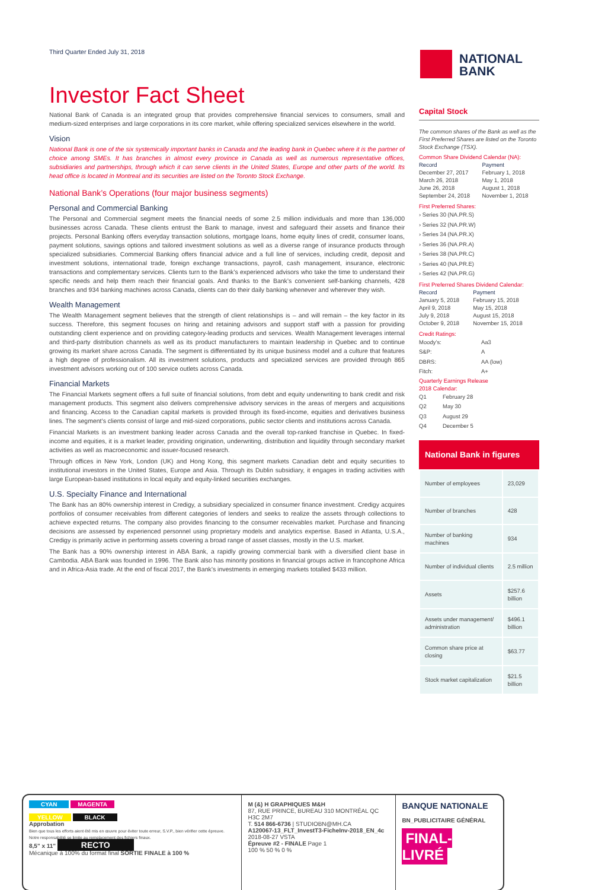Third Quarter Ended July 31, 2018
Investor Fact Sheet
National Bank of Canada is an integrated group that provides comprehensive financial services to consumers, small and medium-sized enterprises and large corporations in its core market, while offering specialized services elsewhere in the world.
Vision
National Bank is one of the six systemically important banks in Canada and the leading bank in Quebec where it is the partner of choice among SMEs. It has branches in almost every province in Canada as well as numerous representative offices, subsidiaries and partnerships, through which it can serve clients in the United States, Europe and other parts of the world. Its head office is located in Montreal and its securities are listed on the Toronto Stock Exchange.
National Bank’s Operations (four major business segments)
Personal and Commercial Banking
The Personal and Commercial segment meets the financial needs of some 2.5 million individuals and more than 136,000 businesses across Canada. These clients entrust the Bank to manage, invest and safeguard their assets and finance their projects. Personal Banking offers everyday transaction solutions, mortgage loans, home equity lines of credit, consumer loans, payment solutions, savings options and tailored investment solutions as well as a diverse range of insurance products through specialized subsidiaries. Commercial Banking offers financial advice and a full line of services, including credit, deposit and investment solutions, international trade, foreign exchange transactions, payroll, cash management, insurance, electronic transactions and complementary services. Clients turn to the Bank’s experienced advisors who take the time to understand their specific needs and help them reach their financial goals. And thanks to the Bank’s convenient self-banking channels, 428 branches and 934 banking machines across Canada, clients can do their daily banking whenever and wherever they wish.
Wealth Management
The Wealth Management segment believes that the strength of client relationships is – and will remain – the key factor in its success. Therefore, this segment focuses on hiring and retaining advisors and support staff with a passion for providing outstanding client experience and on providing category-leading products and services. Wealth Management leverages internal and third-party distribution channels as well as its product manufacturers to maintain leadership in Quebec and to continue growing its market share across Canada. The segment is differentiated by its unique business model and a culture that features a high degree of professionalism. All its investment solutions, products and specialized services are provided through 865 investment advisors working out of 100 service outlets across Canada.
Financial Markets
The Financial Markets segment offers a full suite of financial solutions, from debt and equity underwriting to bank credit and risk management products. This segment also delivers comprehensive advisory services in the areas of mergers and acquisitions and financing. Access to the Canadian capital markets is provided through its fixed-income, equities and derivatives business lines. The segment’s clients consist of large and mid-sized corporations, public sector clients and institutions across Canada.
Financial Markets is an investment banking leader across Canada and the overall top-ranked franchise in Quebec. In fixed-income and equities, it is a market leader, providing origination, underwriting, distribution and liquidity through secondary market activities as well as macroeconomic and issuer-focused research.
Through offices in New York, London (UK) and Hong Kong, this segment markets Canadian debt and equity securities to institutional investors in the United States, Europe and Asia. Through its Dublin subsidiary, it engages in trading activities with large European-based institutions in local equity and equity-linked securities exchanges.
U.S. Specialty Finance and International
The Bank has an 80% ownership interest in Credigy, a subsidiary specialized in consumer finance investment. Credigy acquires portfolios of consumer receivables from different categories of lenders and seeks to realize the assets through collections to achieve expected returns. The company also provides financing to the consumer receivables market. Purchase and financing decisions are assessed by experienced personnel using proprietary models and analytics expertise. Based in Atlanta, U.S.A., Credigy is primarily active in performing assets covering a broad range of asset classes, mostly in the U.S. market.
The Bank has a 90% ownership interest in ABA Bank, a rapidly growing commercial bank with a diversified client base in Cambodia. ABA Bank was founded in 1996. The Bank also has minority positions in financial groups active in francophone Africa and in Africa-Asia trade. At the end of fiscal 2017, the Bank’s investments in emerging markets totalled $433 million.
NATIONAL
BANK
Capital Stock
The common shares of the Bank as well as the First Preferred Shares are listed on the Toronto Stock Exchange (TSX).
Common Share Dividend Calendar (NA):
| Record | Payment |
| December 27, 2017 | February 1, 2018 |
| March 26, 2018 | May 1, 2018 |
| June 26, 2018 | August 1, 2018 |
| September 24, 2018 | November 1, 2018 |
First Preferred Shares:
› Series 30 (NA.PR.S)
› Series 32 (NA.PR.W)
› Series 34 (NA.PR.X)
› Series 36 (NA.PR.A)
› Series 38 (NA.PR.C)
› Series 40 (NA.PR.E)
› Series 42 (NA.PR.G)
First Preferred Shares Dividend Calendar:
| Record | Payment |
| January 5, 2018 | February 15, 2018 |
| April 9, 2018 | May 15, 2018 |
| July 9, 2018 | August 15, 2018 |
| October 9, 2018 | November 15, 2018 |
Credit Ratings:
| Moody’s: | Aa3 |
| S&P: | A |
| DBRS: | AA (low) |
| Fitch: | A+ |
Quarterly Earnings Release
2018 Calendar:
| Q1 | February 28 |
| Q2 | May 30 |
| Q3 | August 29 |
| Q4 | December 5 |
National Bank in figures
| Number of employees | 23,029 |
| Number of branches | 428 |
| Number of banking machines | 934 |
| Number of individual clients | 2.5 million |
| Assets | $257.6 billion |
| Assets under management/ administration | $496.1 billion |
| Common share price at closing | $63.77 |
| Stock market capitalization | $21.5 billion |
CYAN MAGENTA
YELLOW BLACK
Approbation
Bien que tous les efforts aient été mis en œuvre pour éviter toute erreur, S.V.P., bien vérifier cette épreuve. Notre responsabilité se limite au remplacement des fichiers finaux.
8,5" x 11" RECTO
Mécanique à 100% du format final SORTIE FINALE à 100 %
M (&) H GRAPHIQUES M&H
87, RUE PRINCE, BUREAU 310 MONTRÉAL QC H3C 2M7
T. 514 866-6736 | STUDIOBN@MH.CA
A120067-13_FLT_InvestT3-FicheInv-2018_EN_4c
2018-08-27 VSTA
Épreuve #2 - FINALE Page 1
100 % 50 % 0 %
BANQUE NATIONALE
BN_PUBLICITAIRE GÉNÉRAL
FINAL-LIVRÉ